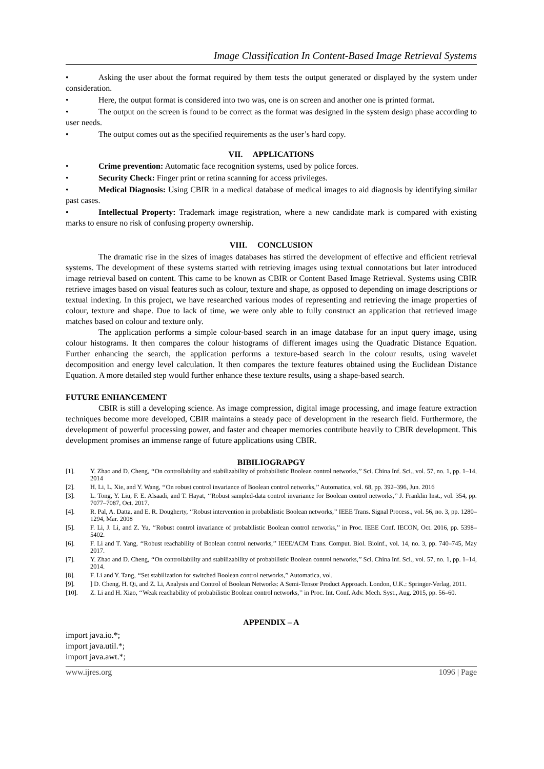Image Classification In Content-Based Image Retrieval Systems
• Asking the user about the format required by them tests the output generated or displayed by the system under consideration.
• Here, the output format is considered into two was, one is on screen and another one is printed format.
• The output on the screen is found to be correct as the format was designed in the system design phase according to user needs.
• The output comes out as the specified requirements as the user’s hard copy.
VII. APPLICATIONS
• Crime prevention: Automatic face recognition systems, used by police forces.
• Security Check: Finger print or retina scanning for access privileges.
• Medical Diagnosis: Using CBIR in a medical database of medical images to aid diagnosis by identifying similar past cases.
• Intellectual Property: Trademark image registration, where a new candidate mark is compared with existing marks to ensure no risk of confusing property ownership.
VIII. CONCLUSION
The dramatic rise in the sizes of images databases has stirred the development of effective and efficient retrieval systems. The development of these systems started with retrieving images using textual connotations but later introduced image retrieval based on content. This came to be known as CBIR or Content Based Image Retrieval. Systems using CBIR retrieve images based on visual features such as colour, texture and shape, as opposed to depending on image descriptions or textual indexing. In this project, we have researched various modes of representing and retrieving the image properties of colour, texture and shape. Due to lack of time, we were only able to fully construct an application that retrieved image matches based on colour and texture only.
The application performs a simple colour-based search in an image database for an input query image, using colour histograms. It then compares the colour histograms of different images using the Quadratic Distance Equation. Further enhancing the search, the application performs a texture-based search in the colour results, using wavelet decomposition and energy level calculation. It then compares the texture features obtained using the Euclidean Distance Equation. A more detailed step would further enhance these texture results, using a shape-based search.
FUTURE ENHANCEMENT
CBIR is still a developing science. As image compression, digital image processing, and image feature extraction techniques become more developed, CBIR maintains a steady pace of development in the research field. Furthermore, the development of powerful processing power, and faster and cheaper memories contribute heavily to CBIR development. This development promises an immense range of future applications using CBIR.
BIBILIOGRAPGY
[1]. Y. Zhao and D. Cheng, ‘‘On controllability and stabilizability of probabilistic Boolean control networks,’’ Sci. China Inf. Sci., vol. 57, no. 1, pp. 1–14, 2014
[2]. H. Li, L. Xie, and Y. Wang, ‘‘On robust control invariance of Boolean control networks,’’ Automatica, vol. 68, pp. 392–396, Jun. 2016
[3]. L. Tong, Y. Liu, F. E. Alsaadi, and T. Hayat, ‘‘Robust sampled-data control invariance for Boolean control networks,’’ J. Franklin Inst., vol. 354, pp. 7077–7087, Oct. 2017.
[4]. R. Pal, A. Datta, and E. R. Dougherty, ‘‘Robust intervention in probabilistic Boolean networks,’’ IEEE Trans. Signal Process., vol. 56, no. 3, pp. 1280–1294, Mar. 2008
[5]. F. Li, J. Li, and Z. Yu, ‘‘Robust control invariance of probabilistic Boolean control networks,’’ in Proc. IEEE Conf. IECON, Oct. 2016, pp. 5398–5402.
[6]. F. Li and T. Yang, ‘‘Robust reachability of Boolean control networks,’’ IEEE/ACM Trans. Comput. Biol. Bioinf., vol. 14, no. 3, pp. 740–745, May 2017.
[7]. Y. Zhao and D. Cheng, ‘‘On controllability and stabilizability of probabilistic Boolean control networks,’’ Sci. China Inf. Sci., vol. 57, no. 1, pp. 1–14, 2014.
[8]. F. Li and Y. Tang, ‘‘Set stabilization for switched Boolean control networks,’’ Automatica, vol.
[9].] D. Cheng, H. Qi, and Z. Li, Analysis and Control of Boolean Networks: A Semi-Tensor Product Approach. London, U.K.: Springer-Verlag, 2011.
[10]. Z. Li and H. Xiao, ‘‘Weak reachability of probabilistic Boolean control networks,’’ in Proc. Int. Conf. Adv. Mech. Syst., Aug. 2015, pp. 56–60.
APPENDIX – A
import java.io.*;
import java.util.*;
import java.awt.*;
www.ijres.org 1096 | Page